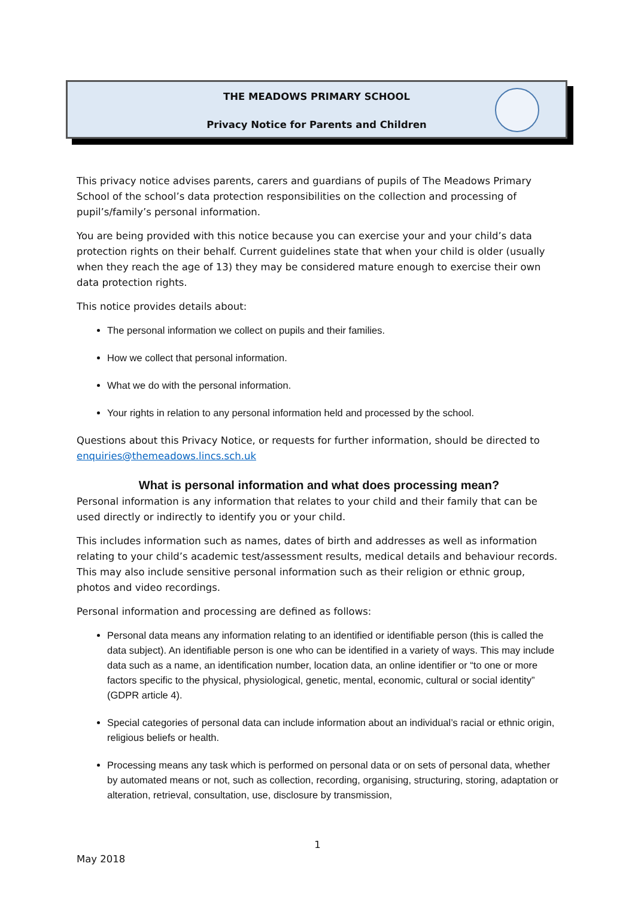THE MEADOWS PRIMARY SCHOOL
Privacy Notice for Parents and Children
This privacy notice advises parents, carers and guardians of pupils of The Meadows Primary School of the school’s data protection responsibilities on the collection and processing of pupil’s/family’s personal information.
You are being provided with this notice because you can exercise your and your child’s data protection rights on their behalf. Current guidelines state that when your child is older (usually when they reach the age of 13) they may be considered mature enough to exercise their own data protection rights.
This notice provides details about:
The personal information we collect on pupils and their families.
How we collect that personal information.
What we do with the personal information.
Your rights in relation to any personal information held and processed by the school.
Questions about this Privacy Notice, or requests for further information, should be directed to enquiries@themeadows.lincs.sch.uk
What is personal information and what does processing mean?
Personal information is any information that relates to your child and their family that can be used directly or indirectly to identify you or your child.
This includes information such as names, dates of birth and addresses as well as information relating to your child’s academic test/assessment results, medical details and behaviour records. This may also include sensitive personal information such as their religion or ethnic group, photos and video recordings.
Personal information and processing are defined as follows:
Personal data means any information relating to an identified or identifiable person (this is called the data subject). An identifiable person is one who can be identified in a variety of ways. This may include data such as a name, an identification number, location data, an online identifier or “to one or more factors specific to the physical, physiological, genetic, mental, economic, cultural or social identity” (GDPR article 4).
Special categories of personal data can include information about an individual’s racial or ethnic origin, religious beliefs or health.
Processing means any task which is performed on personal data or on sets of personal data, whether by automated means or not, such as collection, recording, organising, structuring, storing, adaptation or alteration, retrieval, consultation, use, disclosure by transmission,
1
May 2018